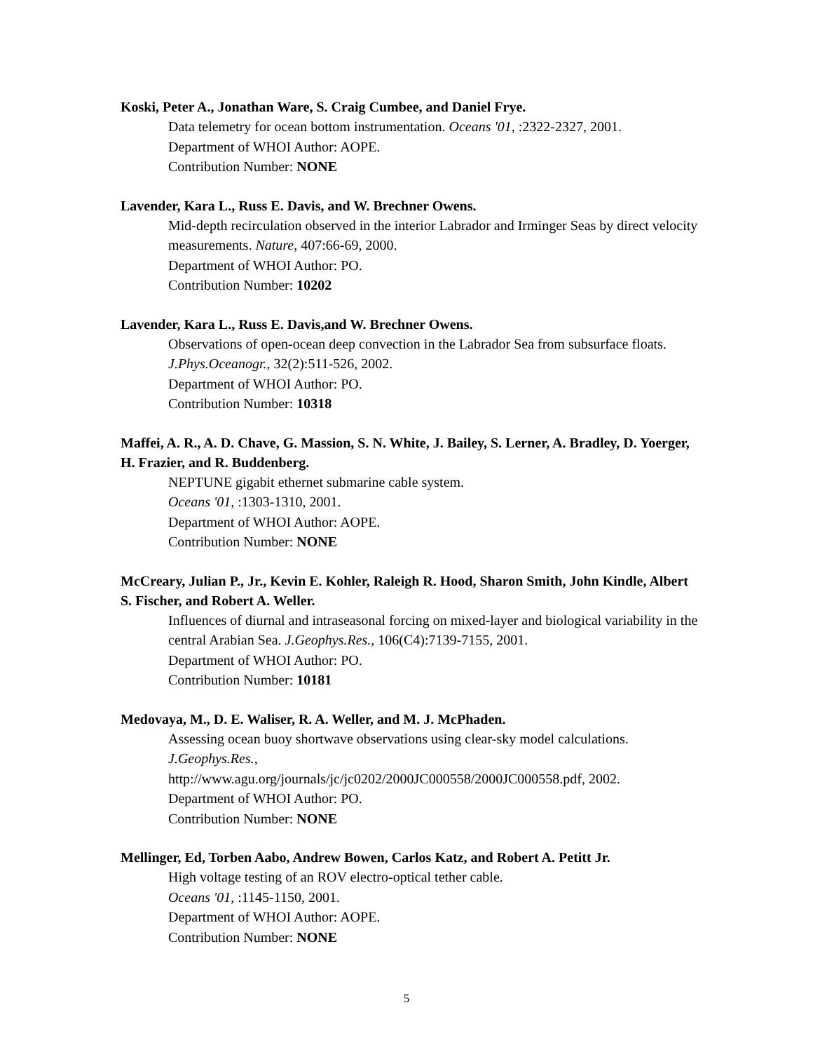Koski, Peter A., Jonathan Ware, S. Craig Cumbee, and Daniel Frye.
Data telemetry for ocean bottom instrumentation. Oceans '01, :2322-2327, 2001.
Department of WHOI Author: AOPE.
Contribution Number: NONE
Lavender, Kara L., Russ E. Davis, and W. Brechner Owens.
Mid-depth recirculation observed in the interior Labrador and Irminger Seas by direct velocity measurements. Nature, 407:66-69, 2000.
Department of WHOI Author: PO.
Contribution Number: 10202
Lavender, Kara L., Russ E. Davis,and W. Brechner Owens.
Observations of open-ocean deep convection in the Labrador Sea from subsurface floats. J.Phys.Oceanogr., 32(2):511-526, 2002.
Department of WHOI Author: PO.
Contribution Number: 10318
Maffei, A. R., A. D. Chave, G. Massion, S. N. White, J. Bailey, S. Lerner, A. Bradley, D. Yoerger, H. Frazier, and R. Buddenberg.
NEPTUNE gigabit ethernet submarine cable system.
Oceans '01, :1303-1310, 2001.
Department of WHOI Author: AOPE.
Contribution Number: NONE
McCreary, Julian P., Jr., Kevin E. Kohler, Raleigh R. Hood, Sharon Smith, John Kindle, Albert S. Fischer, and Robert A. Weller.
Influences of diurnal and intraseasonal forcing on mixed-layer and biological variability in the central Arabian Sea. J.Geophys.Res., 106(C4):7139-7155, 2001.
Department of WHOI Author: PO.
Contribution Number: 10181
Medovaya, M., D. E. Waliser, R. A. Weller, and M. J. McPhaden.
Assessing ocean buoy shortwave observations using clear-sky model calculations.
J.Geophys.Res.,
http://www.agu.org/journals/jc/jc0202/2000JC000558/2000JC000558.pdf, 2002.
Department of WHOI Author: PO.
Contribution Number: NONE
Mellinger, Ed, Torben Aabo, Andrew Bowen, Carlos Katz, and Robert A. Petitt Jr.
High voltage testing of an ROV electro-optical tether cable.
Oceans '01, :1145-1150, 2001.
Department of WHOI Author: AOPE.
Contribution Number: NONE
5